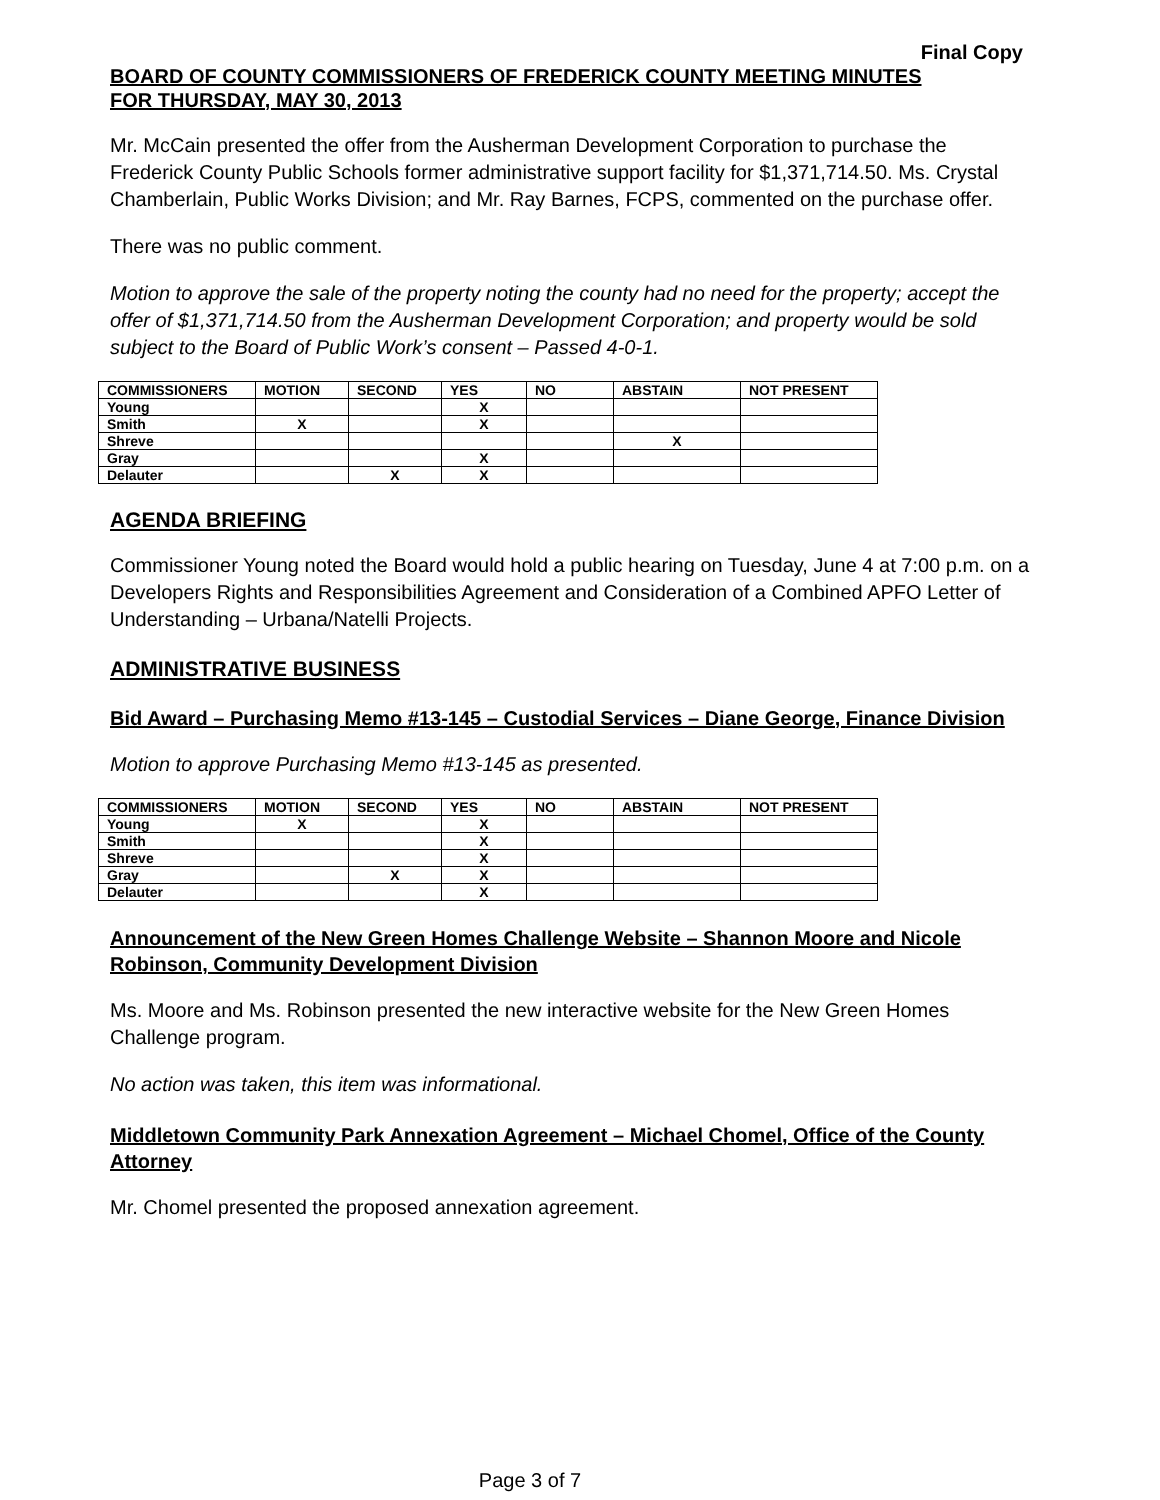Final Copy
BOARD OF COUNTY COMMISSIONERS OF FREDERICK COUNTY MEETING MINUTES
FOR THURSDAY, MAY 30, 2013
Mr. McCain presented the offer from the Ausherman Development Corporation to purchase the Frederick County Public Schools former administrative support facility for $1,371,714.50. Ms. Crystal Chamberlain, Public Works Division; and Mr. Ray Barnes, FCPS, commented on the purchase offer.
There was no public comment.
Motion to approve the sale of the property noting the county had no need for the property; accept the offer of $1,371,714.50 from the Ausherman Development Corporation; and property would be sold subject to the Board of Public Work’s consent – Passed 4-0-1.
| COMMISSIONERS | MOTION | SECOND | YES | NO | ABSTAIN | NOT PRESENT |
| --- | --- | --- | --- | --- | --- | --- |
| Young | | | X | | | |
| Smith | X | | X | | | |
| Shreve | | | | | X | |
| Gray | | | X | | | |
| Delauter | | X | X | | | |
AGENDA BRIEFING
Commissioner Young noted the Board would hold a public hearing on Tuesday, June 4 at 7:00 p.m. on a Developers Rights and Responsibilities Agreement and Consideration of a Combined APFO Letter of Understanding – Urbana/Natelli Projects.
ADMINISTRATIVE BUSINESS
Bid Award – Purchasing Memo #13-145 – Custodial Services – Diane George, Finance Division
Motion to approve Purchasing Memo #13-145 as presented.
| COMMISSIONERS | MOTION | SECOND | YES | NO | ABSTAIN | NOT PRESENT |
| --- | --- | --- | --- | --- | --- | --- |
| Young | X | | X | | | |
| Smith | | | X | | | |
| Shreve | | | X | | | |
| Gray | | X | X | | | |
| Delauter | | | X | | | |
Announcement of the New Green Homes Challenge Website – Shannon Moore and Nicole Robinson, Community Development Division
Ms. Moore and Ms. Robinson presented the new interactive website for the New Green Homes Challenge program.
No action was taken, this item was informational.
Middletown Community Park Annexation Agreement – Michael Chomel, Office of the County Attorney
Mr. Chomel presented the proposed annexation agreement.
Page 3 of 7